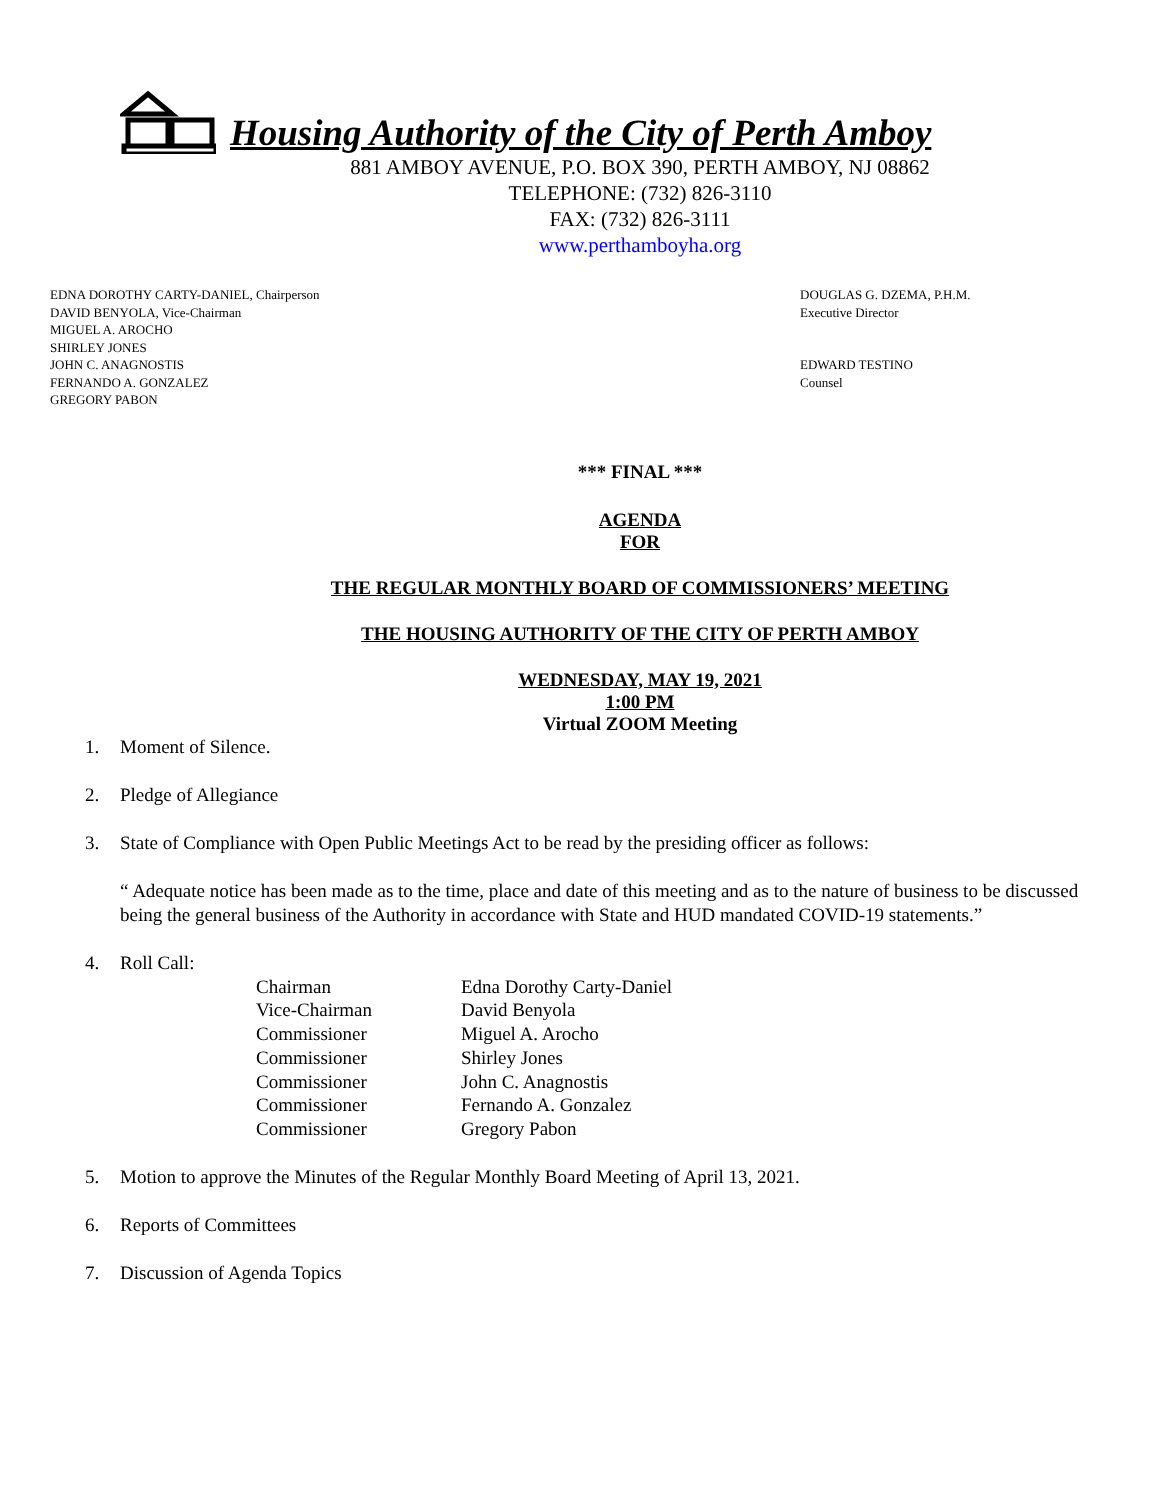Housing Authority of the City of Perth Amboy
881 AMBOY AVENUE, P.O. BOX 390, PERTH AMBOY, NJ 08862
TELEPHONE: (732) 826-3110
FAX: (732) 826-3111
www.perthamboyha.org
EDNA DOROTHY CARTY-DANIEL, Chairperson
DAVID BENYOLA, Vice-Chairman
MIGUEL A. AROCHO
SHIRLEY JONES
JOHN C. ANAGNOSTIS
FERNANDO A. GONZALEZ
GREGORY PABON
DOUGLAS G. DZEMA, P.H.M.
Executive Director
EDWARD TESTINO
Counsel
*** FINAL ***
AGENDA
FOR
THE REGULAR MONTHLY BOARD OF COMMISSIONERS’ MEETING
THE HOUSING AUTHORITY OF THE CITY OF PERTH AMBOY
WEDNESDAY, MAY 19, 2021
1:00 PM
Virtual ZOOM Meeting
1. Moment of Silence.
2. Pledge of Allegiance
3. State of Compliance with Open Public Meetings Act to be read by the presiding officer as follows:
“ Adequate notice has been made as to the time, place and date of this meeting and as to the nature of business to be discussed being the general business of the Authority in accordance with State and HUD mandated COVID-19 statements.”
4. Roll Call:
| Chairman | Edna Dorothy Carty-Daniel |
| Vice-Chairman | David Benyola |
| Commissioner | Miguel A. Arocho |
| Commissioner | Shirley Jones |
| Commissioner | John C. Anagnostis |
| Commissioner | Fernando A. Gonzalez |
| Commissioner | Gregory Pabon |
5. Motion to approve the Minutes of the Regular Monthly Board Meeting of April 13, 2021.
6. Reports of Committees
7. Discussion of Agenda Topics